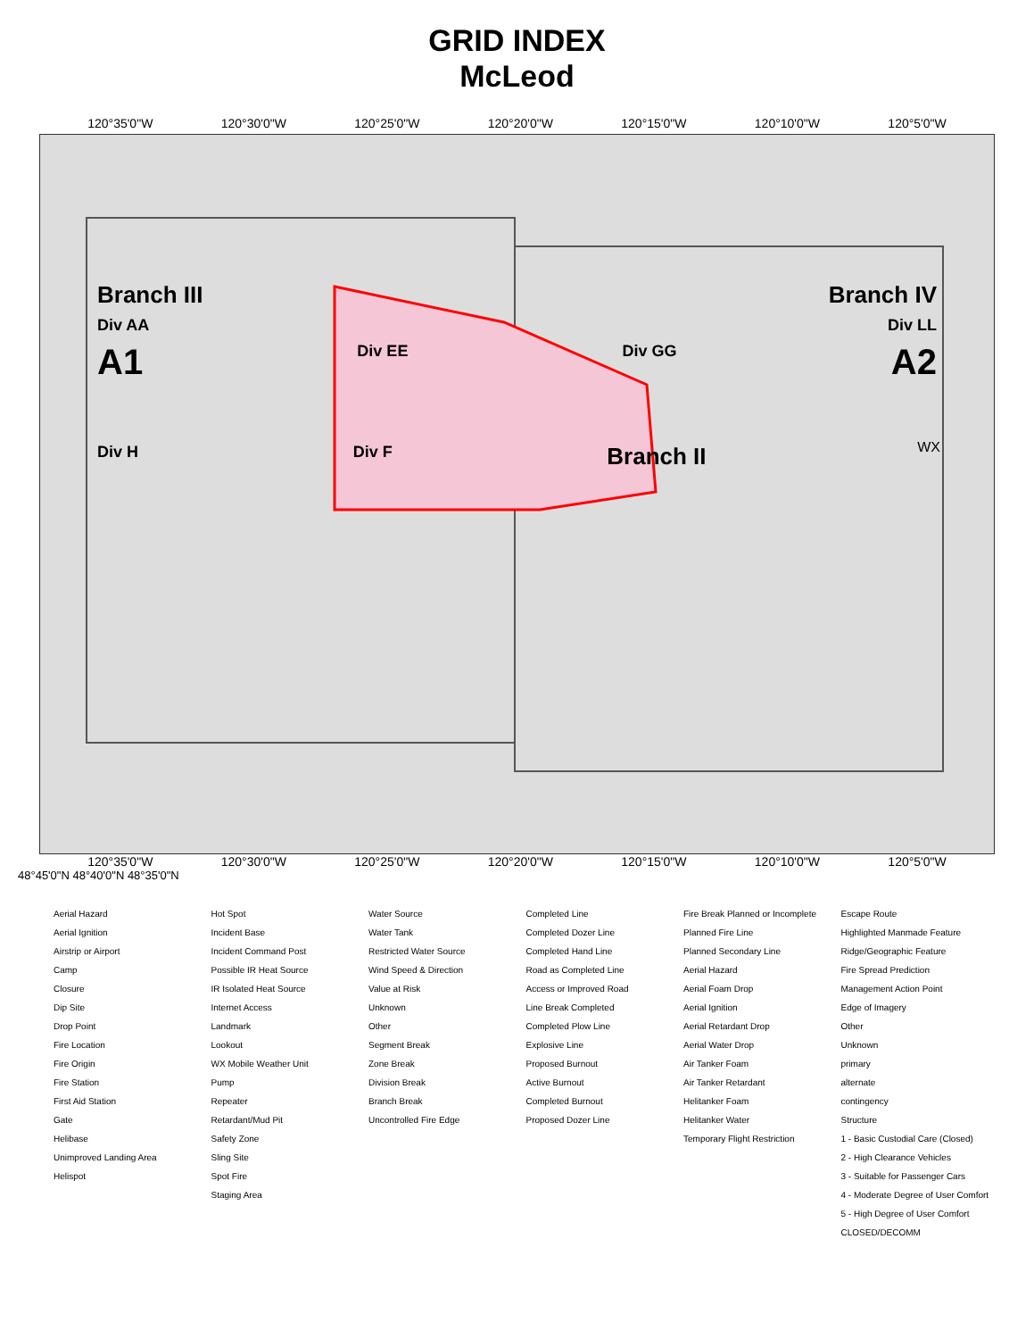GRID INDEX
McLeod
120°35'0"W 120°30'0"W 120°25'0"W 120°20'0"W 120°15'0"W 120°10'0"W 120°5'0"W
Branch III Branch IV
Div AA Div LL
A1 Div EE Div GG A2
Div H Div F Branch II WX
120°35'0"W 120°30'0"W 120°25'0"W 120°20'0"W 120°15'0"W 120°10'0"W 120°5'0"W
48°45'0"N 48°40'0"N 48°35'0"N
Aerial Hazard
Aerial Ignition
Airstrip or Airport
Camp
Closure
Dip Site
Drop Point
Fire Location
Fire Origin
Fire Station
First Aid Station
Gate
Helibase
Unimproved Landing Area
Helispot
Hot Spot
Incident Base
Incident Command Post
Possible IR Heat Source
IR Isolated Heat Source
Internet Access
Landmark
Lookout
WX Mobile Weather Unit
Pump
Repeater
Retardant/Mud Pit
Safety Zone
Sling Site
Spot Fire
Staging Area
Water Source
Water Tank
Restricted Water Source
Wind Speed & Direction
Value at Risk
Unknown
Other
Segment Break
Zone Break
Division Break
Branch Break
Uncontrolled Fire Edge
Completed Line
Completed Dozer Line
Completed Hand Line
Road as Completed Line
Access or Improved Road
Line Break Completed
Completed Plow Line
Explosive Line
Proposed Burnout
Active Burnout
Completed Burnout
Proposed Dozer Line
Fire Break Planned or Incomplete
Planned Fire Line
Planned Secondary Line
Aerial Hazard
Aerial Foam Drop
Aerial Ignition
Aerial Retardant Drop
Aerial Water Drop
Air Tanker Foam
Air Tanker Retardant
Helitanker Foam
Helitanker Water
Temporary Flight Restriction
Escape Route
Highlighted Manmade Feature
Ridge/Geographic Feature
Fire Spread Prediction
Management Action Point
Edge of Imagery
Other
Unknown
primary
alternate
contingency
Structure
1 - Basic Custodial Care (Closed)
2 - High Clearance Vehicles
3 - Suitable for Passenger Cars
4 - Moderate Degree of User Comfort
5 - High Degree of User Comfort
CLOSED/DECOMM